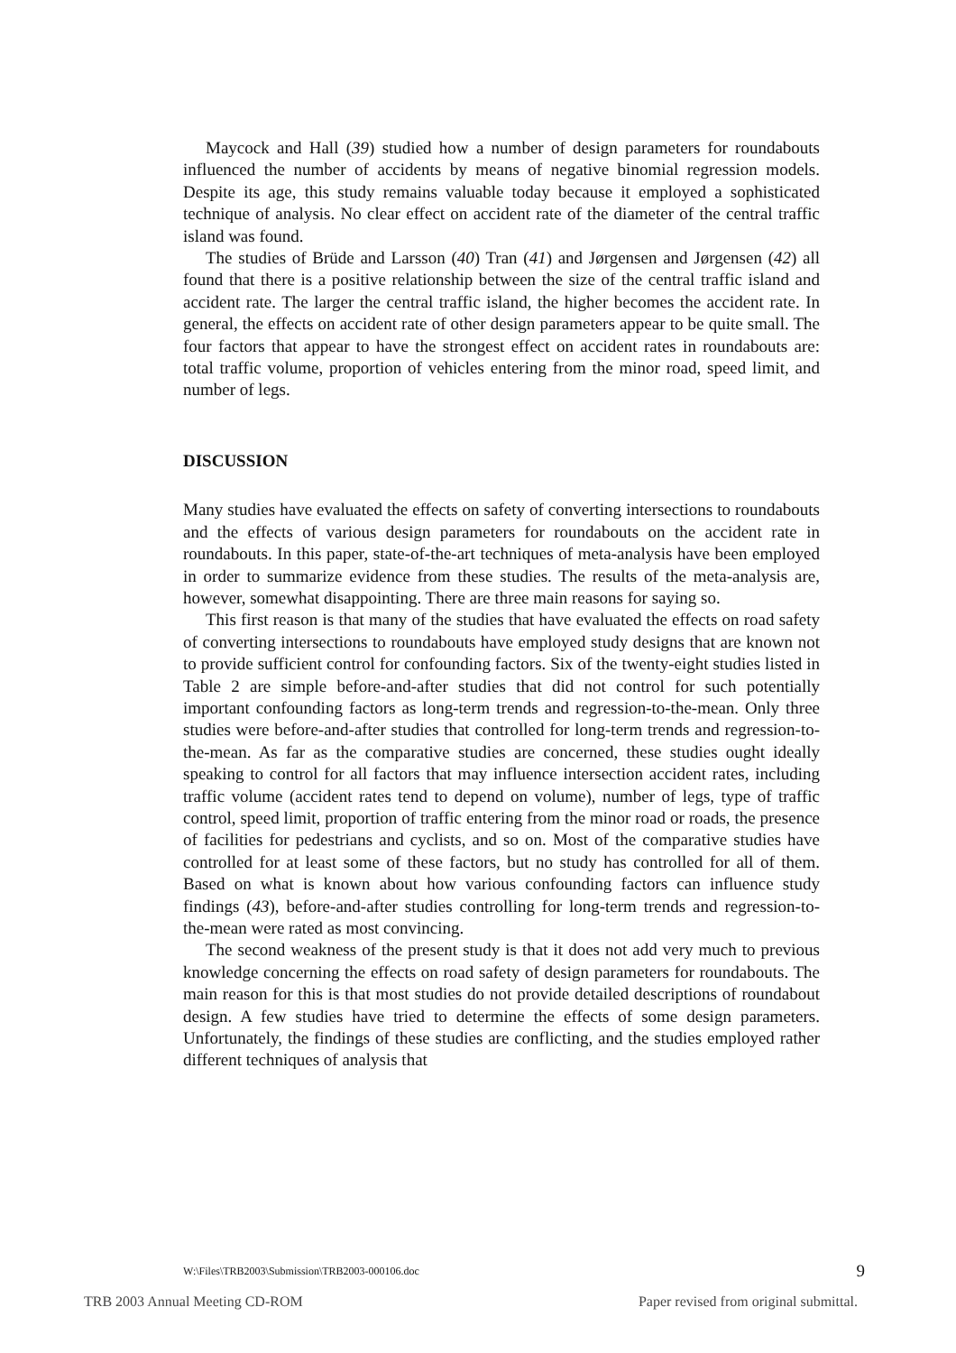Maycock and Hall (39) studied how a number of design parameters for roundabouts influenced the number of accidents by means of negative binomial regression models. Despite its age, this study remains valuable today because it employed a sophisticated technique of analysis. No clear effect on accident rate of the diameter of the central traffic island was found.
The studies of Brüde and Larsson (40) Tran (41) and Jørgensen and Jørgensen (42) all found that there is a positive relationship between the size of the central traffic island and accident rate. The larger the central traffic island, the higher becomes the accident rate. In general, the effects on accident rate of other design parameters appear to be quite small. The four factors that appear to have the strongest effect on accident rates in roundabouts are: total traffic volume, proportion of vehicles entering from the minor road, speed limit, and number of legs.
DISCUSSION
Many studies have evaluated the effects on safety of converting intersections to roundabouts and the effects of various design parameters for roundabouts on the accident rate in roundabouts. In this paper, state-of-the-art techniques of meta-analysis have been employed in order to summarize evidence from these studies. The results of the meta-analysis are, however, somewhat disappointing. There are three main reasons for saying so.
This first reason is that many of the studies that have evaluated the effects on road safety of converting intersections to roundabouts have employed study designs that are known not to provide sufficient control for confounding factors. Six of the twenty-eight studies listed in Table 2 are simple before-and-after studies that did not control for such potentially important confounding factors as long-term trends and regression-to-the-mean. Only three studies were before-and-after studies that controlled for long-term trends and regression-to-the-mean. As far as the comparative studies are concerned, these studies ought ideally speaking to control for all factors that may influence intersection accident rates, including traffic volume (accident rates tend to depend on volume), number of legs, type of traffic control, speed limit, proportion of traffic entering from the minor road or roads, the presence of facilities for pedestrians and cyclists, and so on. Most of the comparative studies have controlled for at least some of these factors, but no study has controlled for all of them. Based on what is known about how various confounding factors can influence study findings (43), before-and-after studies controlling for long-term trends and regression-to-the-mean were rated as most convincing.
The second weakness of the present study is that it does not add very much to previous knowledge concerning the effects on road safety of design parameters for roundabouts. The main reason for this is that most studies do not provide detailed descriptions of roundabout design. A few studies have tried to determine the effects of some design parameters. Unfortunately, the findings of these studies are conflicting, and the studies employed rather different techniques of analysis that
W:\Files\TRB2003\Submission\TRB2003-000106.doc 9
TRB 2003 Annual Meeting CD-ROM Paper revised from original submittal.